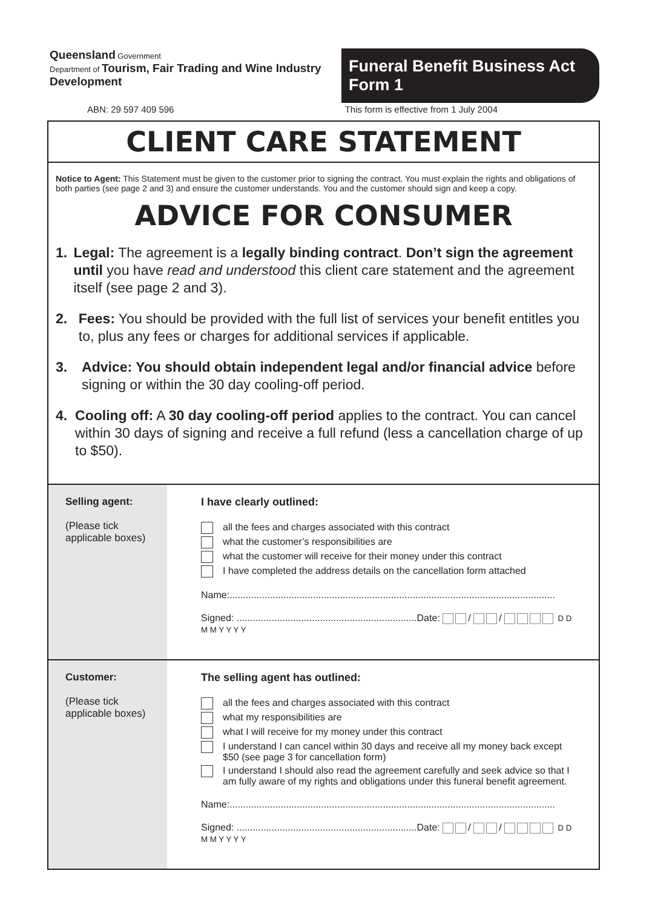Queensland Government
Department of Tourism, Fair Trading and Wine Industry Development
Funeral Benefit Business Act Form 1
ABN: 29 597 409 596 This form is effective from 1 July 2004
CLIENT CARE STATEMENT
Notice to Agent: This Statement must be given to the customer prior to signing the contract. You must explain the rights and obligations of both parties (see page 2 and 3) and ensure the customer understands. You and the customer should sign and keep a copy.
ADVICE FOR CONSUMER
1. Legal: The agreement is a legally binding contract. Don’t sign the agreement until you have read and understood this client care statement and the agreement itself (see page 2 and 3).
2. Fees: You should be provided with the full list of services your benefit entitles you to, plus any fees or charges for additional services if applicable.
3. Advice: You should obtain independent legal and/or financial advice before signing or within the 30 day cooling-off period.
4. Cooling off: A 30 day cooling-off period applies to the contract. You can cancel within 30 days of signing and receive a full refund (less a cancellation charge of up to $50).
Selling agent:
(Please tick applicable boxes)
I have clearly outlined:
all the fees and charges associated with this contract
what the customer’s responsibilities are
what the customer will receive for their money under this contract
I have completed the address details on the cancellation form attached
Name:.........................................................................................................................
Signed: ...................................................................Date: / / D D M M Y Y Y Y
Customer:
(Please tick applicable boxes)
The selling agent has outlined:
all the fees and charges associated with this contract
what my responsibilities are
what I will receive for my money under this contract
I understand I can cancel within 30 days and receive all my money back except $50 (see page 3 for cancellation form)
I understand I should also read the agreement carefully and seek advice so that I am fully aware of my rights and obligations under this funeral benefit agreement.
Name:.........................................................................................................................
Signed: ...................................................................Date: / / D D M M Y Y Y Y